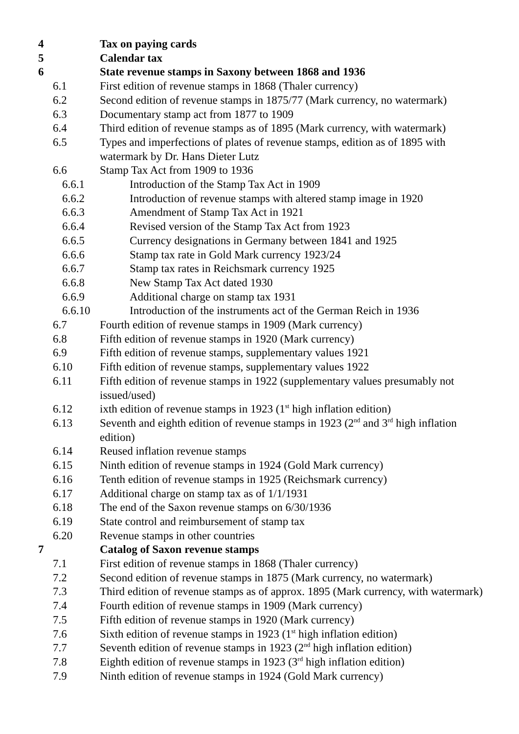4 Tax on paying cards
5 Calendar tax
6 State revenue stamps in Saxony between 1868 and 1936
6.1 First edition of revenue stamps in 1868 (Thaler currency)
6.2 Second edition of revenue stamps in 1875/77 (Mark currency, no watermark)
6.3 Documentary stamp act from 1877 to 1909
6.4 Third edition of revenue stamps as of 1895 (Mark currency, with watermark)
6.5 Types and imperfections of plates of revenue stamps, edition as of 1895 with watermark by Dr. Hans Dieter Lutz
6.6 Stamp Tax Act from 1909 to 1936
6.6.1 Introduction of the Stamp Tax Act in 1909
6.6.2 Introduction of revenue stamps with altered stamp image in 1920
6.6.3 Amendment of Stamp Tax Act in 1921
6.6.4 Revised version of the Stamp Tax Act from 1923
6.6.5 Currency designations in Germany between 1841 and 1925
6.6.6 Stamp tax rate in Gold Mark currency 1923/24
6.6.7 Stamp tax rates in Reichsmark currency 1925
6.6.8 New Stamp Tax Act dated 1930
6.6.9 Additional charge on stamp tax 1931
6.6.10 Introduction of the instruments act of the German Reich in 1936
6.7 Fourth edition of revenue stamps in 1909 (Mark currency)
6.8 Fifth edition of revenue stamps in 1920 (Mark currency)
6.9 Fifth edition of revenue stamps, supplementary values 1921
6.10 Fifth edition of revenue stamps, supplementary values 1922
6.11 Fifth edition of revenue stamps in 1922 (supplementary values presumably not issued/used)
6.12 ixth edition of revenue stamps in 1923 (1<sup>st</sup> high inflation edition)
6.13 Seventh and eighth edition of revenue stamps in 1923 (2<sup>nd</sup> and 3<sup>rd</sup> high inflation edition)
6.14 Reused inflation revenue stamps
6.15 Ninth edition of revenue stamps in 1924 (Gold Mark currency)
6.16 Tenth edition of revenue stamps in 1925 (Reichsmark currency)
6.17 Additional charge on stamp tax as of 1/1/1931
6.18 The end of the Saxon revenue stamps on 6/30/1936
6.19 State control and reimbursement of stamp tax
6.20 Revenue stamps in other countries
7 Catalog of Saxon revenue stamps
7.1 First edition of revenue stamps in 1868 (Thaler currency)
7.2 Second edition of revenue stamps in 1875 (Mark currency, no watermark)
7.3 Third edition of revenue stamps as of approx. 1895 (Mark currency, with watermark)
7.4 Fourth edition of revenue stamps in 1909 (Mark currency)
7.5 Fifth edition of revenue stamps in 1920 (Mark currency)
7.6 Sixth edition of revenue stamps in 1923 (1<sup>st</sup> high inflation edition)
7.7 Seventh edition of revenue stamps in 1923 (2<sup>nd</sup> high inflation edition)
7.8 Eighth edition of revenue stamps in 1923 (3<sup>rd</sup> high inflation edition)
7.9 Ninth edition of revenue stamps in 1924 (Gold Mark currency)